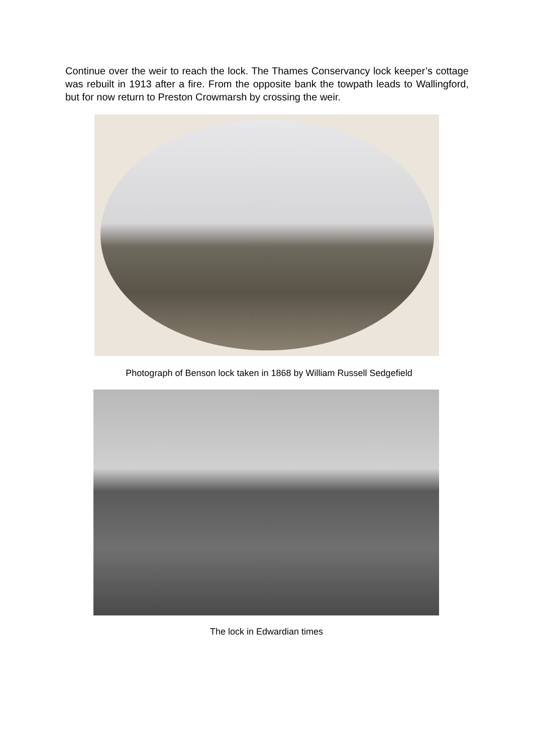Continue over the weir to reach the lock. The Thames Conservancy lock keeper’s cottage was rebuilt in 1913 after a fire. From the opposite bank the towpath leads to Wallingford, but for now return to Preston Crowmarsh by crossing the weir.
Photograph of Benson lock taken in 1868 by William Russell Sedgefield
The lock in Edwardian times